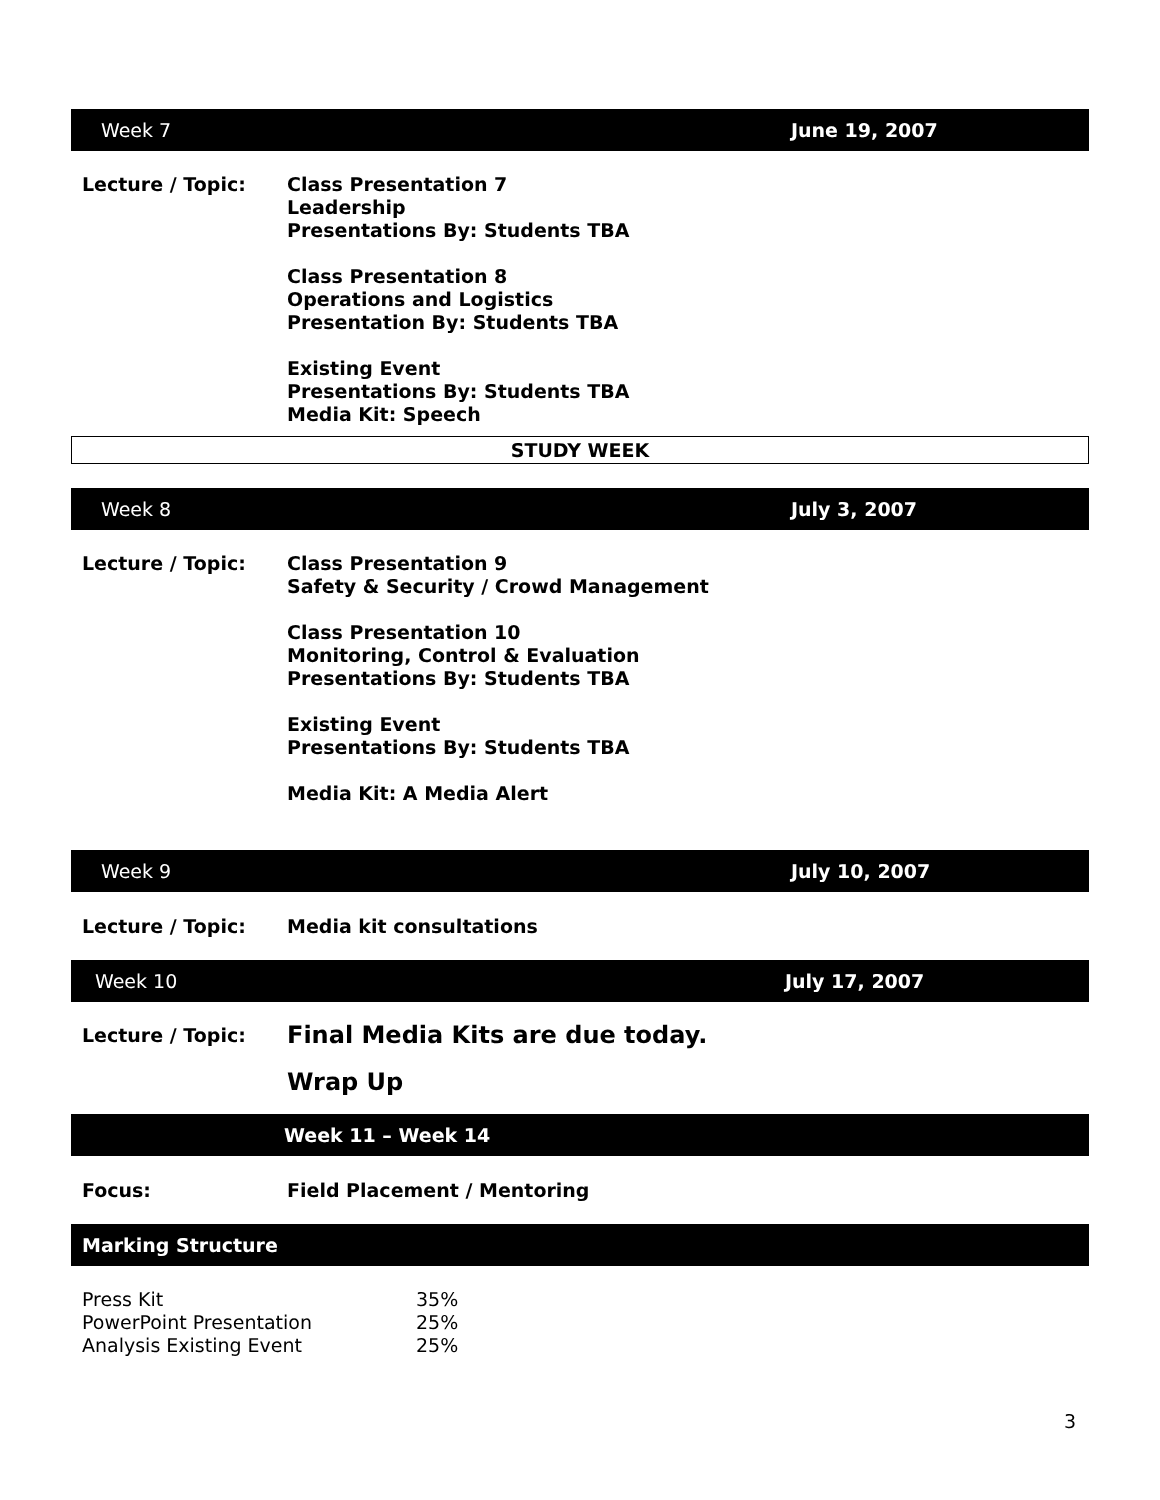Week 7 June 19, 2007
Lecture / Topic: Class Presentation 7
Leadership
Presentations By: Students TBA
Class Presentation 8
Operations and Logistics
Presentation By: Students TBA
Existing Event
Presentations By: Students TBA
Media Kit: Speech
STUDY WEEK
Week 8 July 3, 2007
Lecture / Topic: Class Presentation 9
Safety & Security / Crowd Management
Class Presentation 10
Monitoring, Control & Evaluation
Presentations By: Students TBA
Existing Event
Presentations By: Students TBA
Media Kit: A Media Alert
Week 9 July 10, 2007
Lecture / Topic: Media kit consultations
Week 10 July 17, 2007
Lecture / Topic:
Final Media Kits are due today.
Wrap Up
Week 11 – Week 14
Focus: Field Placement / Mentoring
Marking Structure
| Press Kit | 35% |
| PowerPoint Presentation | 25% |
| Analysis Existing Event | 25% |
3